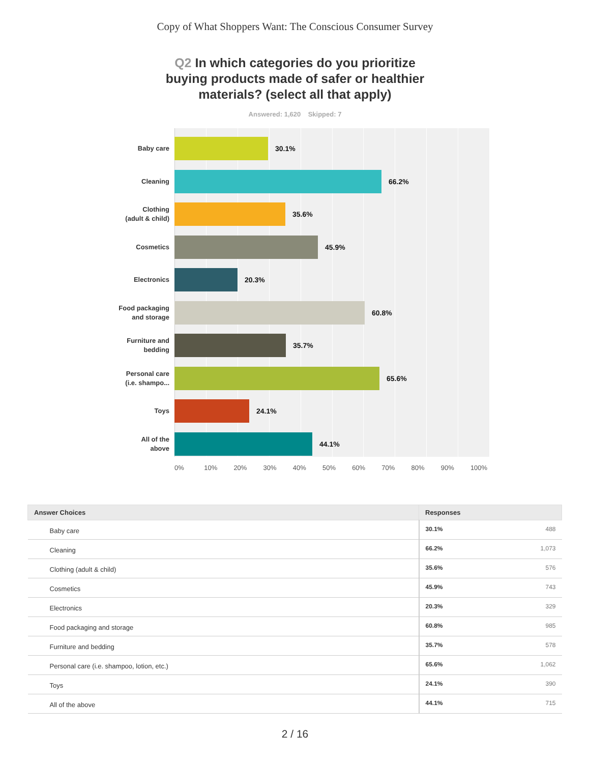Copy of What Shoppers Want: The Conscious Consumer Survey
Q2 In which categories do you prioritize buying products made of safer or healthier materials? (select all that apply)
Answered: 1,620 Skipped: 7
Baby care
30.1%
Cleaning
66.2%
Clothing
(adult & child)
35.6%
Cosmetics
45.9%
Electronics
20.3%
Food packaging
and storage
60.8%
Furniture and
bedding
35.7%
Personal care
(i.e. shampo...
65.6%
Toys
24.1%
All of the
above
44.1%
0% 10% 20% 30% 40% 50% 60% 70% 80% 90% 100%
| Answer Choices | Responses | |
| --- | --- | --- |
| Baby care | 30.1% | 488 |
| Cleaning | 66.2% | 1,073 |
| Clothing (adult & child) | 35.6% | 576 |
| Cosmetics | 45.9% | 743 |
| Electronics | 20.3% | 329 |
| Food packaging and storage | 60.8% | 985 |
| Furniture and bedding | 35.7% | 578 |
| Personal care (i.e. shampoo, lotion, etc.) | 65.6% | 1,062 |
| Toys | 24.1% | 390 |
| All of the above | 44.1% | 715 |
2 / 16